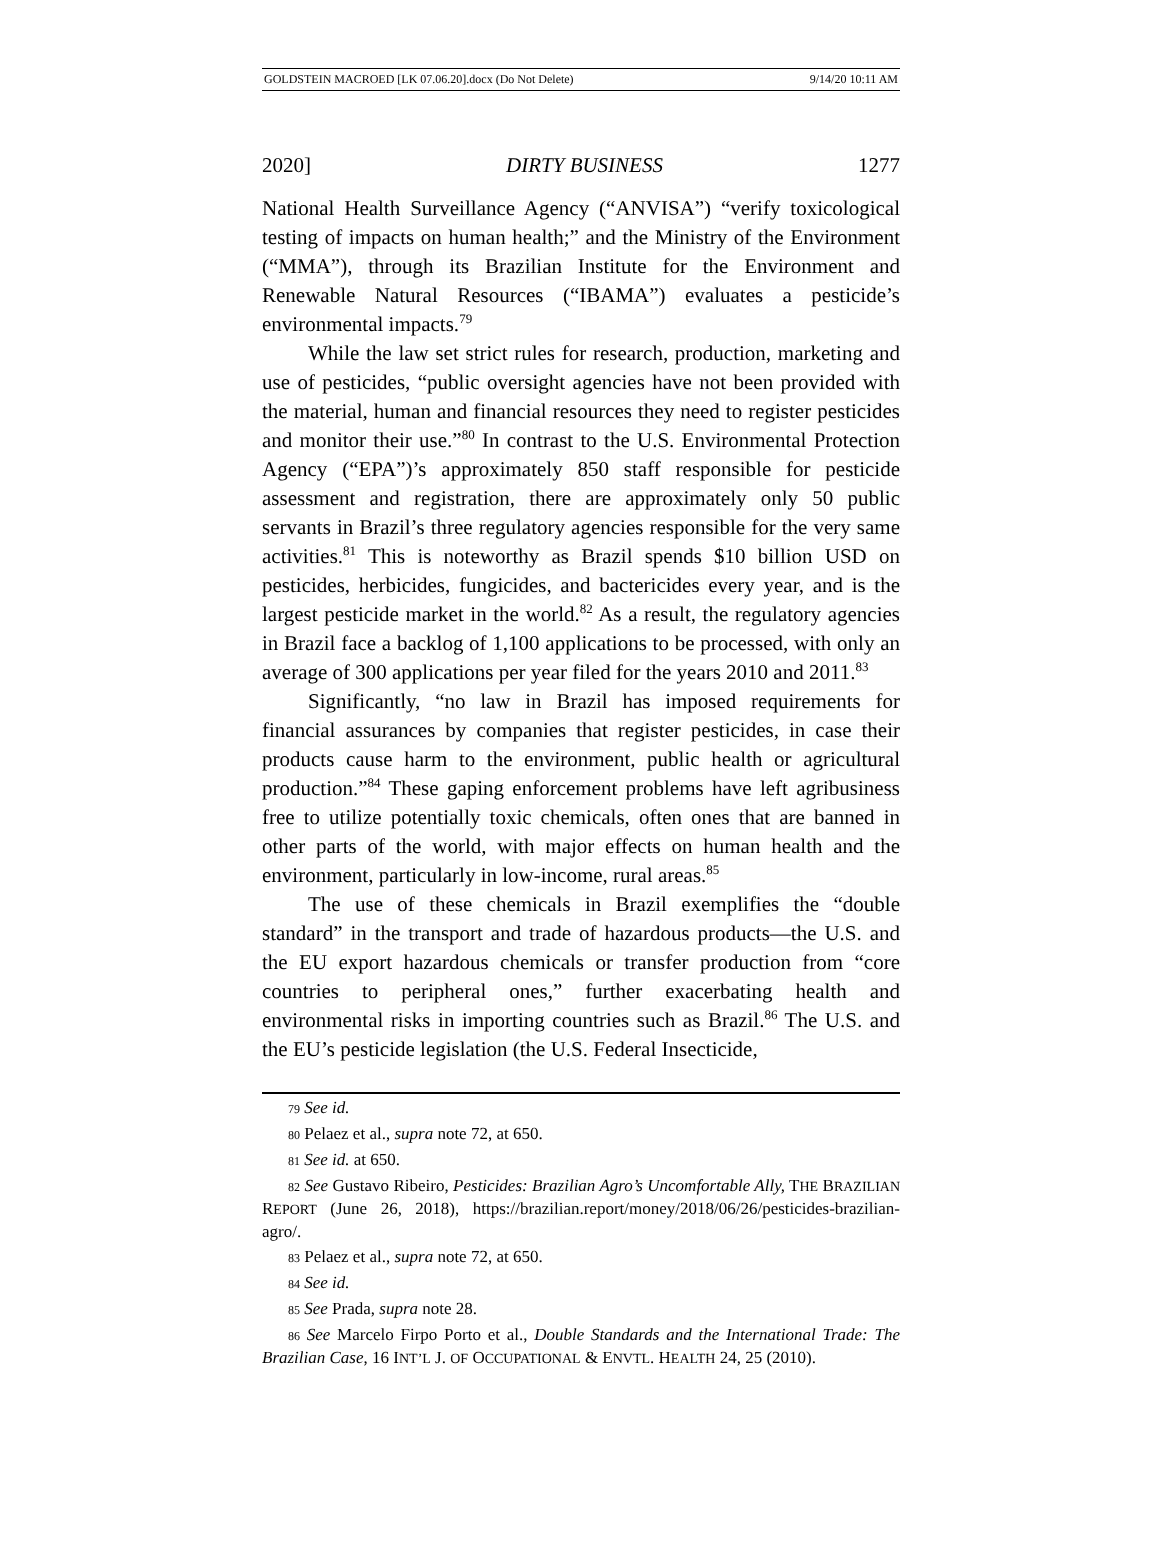GOLDSTEIN MACROED [LK 07.06.20].docx (Do Not Delete) 9/14/20 10:11 AM
2020] DIRTY BUSINESS 1277
National Health Surveillance Agency (“ANVISA”) “verify toxicological testing of impacts on human health;” and the Ministry of the Environment (“MMA”), through its Brazilian Institute for the Environment and Renewable Natural Resources (“IBAMA”) evaluates a pesticide’s environmental impacts.<sup>79</sup>
While the law set strict rules for research, production, marketing and use of pesticides, “public oversight agencies have not been provided with the material, human and financial resources they need to register pesticides and monitor their use.”<sup>80</sup> In contrast to the U.S. Environmental Protection Agency (“EPA”)’s approximately 850 staff responsible for pesticide assessment and registration, there are approximately only 50 public servants in Brazil’s three regulatory agencies responsible for the very same activities.<sup>81</sup> This is noteworthy as Brazil spends $10 billion USD on pesticides, herbicides, fungicides, and bactericides every year, and is the largest pesticide market in the world.<sup>82</sup> As a result, the regulatory agencies in Brazil face a backlog of 1,100 applications to be processed, with only an average of 300 applications per year filed for the years 2010 and 2011.<sup>83</sup>
Significantly, “no law in Brazil has imposed requirements for financial assurances by companies that register pesticides, in case their products cause harm to the environment, public health or agricultural production.”<sup>84</sup> These gaping enforcement problems have left agribusiness free to utilize potentially toxic chemicals, often ones that are banned in other parts of the world, with major effects on human health and the environment, particularly in low-income, rural areas.<sup>85</sup>
The use of these chemicals in Brazil exemplifies the “double standard” in the transport and trade of hazardous products—the U.S. and the EU export hazardous chemicals or transfer production from “core countries to peripheral ones,” further exacerbating health and environmental risks in importing countries such as Brazil.<sup>86</sup> The U.S. and the EU’s pesticide legislation (the U.S. Federal Insecticide,
79 See id.
80 Pelaez et al., supra note 72, at 650.
81 See id. at 650.
82 See Gustavo Ribeiro, Pesticides: Brazilian Agro’s Uncomfortable Ally, THE BRAZILIAN REPORT (June 26, 2018), https://brazilian.report/money/2018/06/26/pesticides-brazilian-agro/.
83 Pelaez et al., supra note 72, at 650.
84 See id.
85 See Prada, supra note 28.
86 See Marcelo Firpo Porto et al., Double Standards and the International Trade: The Brazilian Case, 16 INT’L J. OF OCCUPATIONAL & ENVTL. HEALTH 24, 25 (2010).